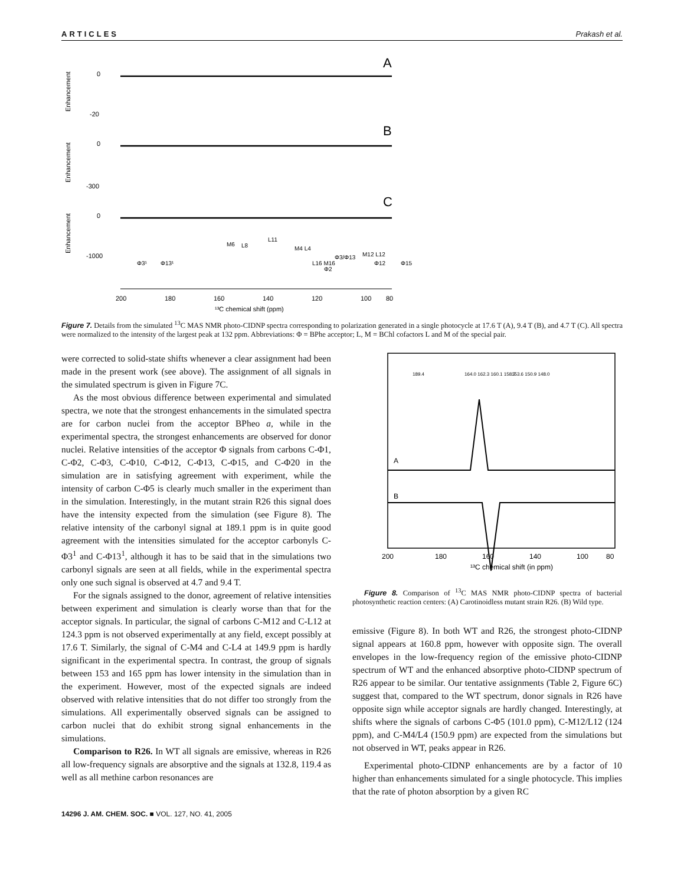ARTICLES Prakash et al.
A
B
C
Enhancement
Enhancement
Enhancement
0
-20
0
-300
0
-1000
Φ3¹
Φ13¹
M6
L8
L11
M4 L4
L16 M16
Φ2
Φ3/Φ13
M12 L12
Φ12
Φ15
200
180
160
140
120
100
80
¹³C chemical shift (ppm)
Figure 7. Details from the simulated <sup>13</sup>C MAS NMR photo-CIDNP spectra corresponding to polarization generated in a single photocycle at 17.6 T (A), 9.4 T (B), and 4.7 T (C). All spectra were normalized to the intensity of the largest peak at 132 ppm. Abbreviations: Φ = BPhe acceptor; L, M = BChl cofactors L and M of the special pair.
were corrected to solid-state shifts whenever a clear assignment had been made in the present work (see above). The assignment of all signals in the simulated spectrum is given in Figure 7C.
As the most obvious difference between experimental and simulated spectra, we note that the strongest enhancements in the simulated spectra are for carbon nuclei from the acceptor BPheo a, while in the experimental spectra, the strongest enhancements are observed for donor nuclei. Relative intensities of the acceptor Φ signals from carbons C-Φ1, C-Φ2, C-Φ3, C-Φ10, C-Φ12, C-Φ13, C-Φ15, and C-Φ20 in the simulation are in satisfying agreement with experiment, while the intensity of carbon C-Φ5 is clearly much smaller in the experiment than in the simulation. Interestingly, in the mutant strain R26 this signal does have the intensity expected from the simulation (see Figure 8). The relative intensity of the carbonyl signal at 189.1 ppm is in quite good agreement with the intensities simulated for the acceptor carbonyls C-Φ3<sup>1</sup> and C-Φ13<sup>1</sup>, although it has to be said that in the simulations two carbonyl signals are seen at all fields, while in the experimental spectra only one such signal is observed at 4.7 and 9.4 T.
For the signals assigned to the donor, agreement of relative intensities between experiment and simulation is clearly worse than that for the acceptor signals. In particular, the signal of carbons C-M12 and C-L12 at 124.3 ppm is not observed experimentally at any field, except possibly at 17.6 T. Similarly, the signal of C-M4 and C-L4 at 149.9 ppm is hardly significant in the experimental spectra. In contrast, the group of signals between 153 and 165 ppm has lower intensity in the simulation than in the experiment. However, most of the expected signals are indeed observed with relative intensities that do not differ too strongly from the simulations. All experimentally observed signals can be assigned to carbon nuclei that do exhibit strong signal enhancements in the simulations.
Comparison to R26. In WT all signals are emissive, whereas in R26 all low-frequency signals are absorptive and the signals at 132.8, 119.4 as well as all methine carbon resonances are
189.4
164.0 162.3 160.1 158.7
153.6 150.9 148.0
A
B
200
180
160
140
100
80
¹³C chemical shift (in ppm)
Figure 8. Comparison of <sup>13</sup>C MAS NMR photo-CIDNP spectra of bacterial photosynthetic reaction centers: (A) Carotinoidless mutant strain R26. (B) Wild type.
emissive (Figure 8). In both WT and R26, the strongest photo-CIDNP signal appears at 160.8 ppm, however with opposite sign. The overall envelopes in the low-frequency region of the emissive photo-CIDNP spectrum of WT and the enhanced absorptive photo-CIDNP spectrum of R26 appear to be similar. Our tentative assignments (Table 2, Figure 6C) suggest that, compared to the WT spectrum, donor signals in R26 have opposite sign while acceptor signals are hardly changed. Interestingly, at shifts where the signals of carbons C-Φ5 (101.0 ppm), C-M12/L12 (124 ppm), and C-M4/L4 (150.9 ppm) are expected from the simulations but not observed in WT, peaks appear in R26.
Experimental photo-CIDNP enhancements are by a factor of 10 higher than enhancements simulated for a single photocycle. This implies that the rate of photon absorption by a given RC
14296 J. AM. CHEM. SOC. ■ VOL. 127, NO. 41, 2005